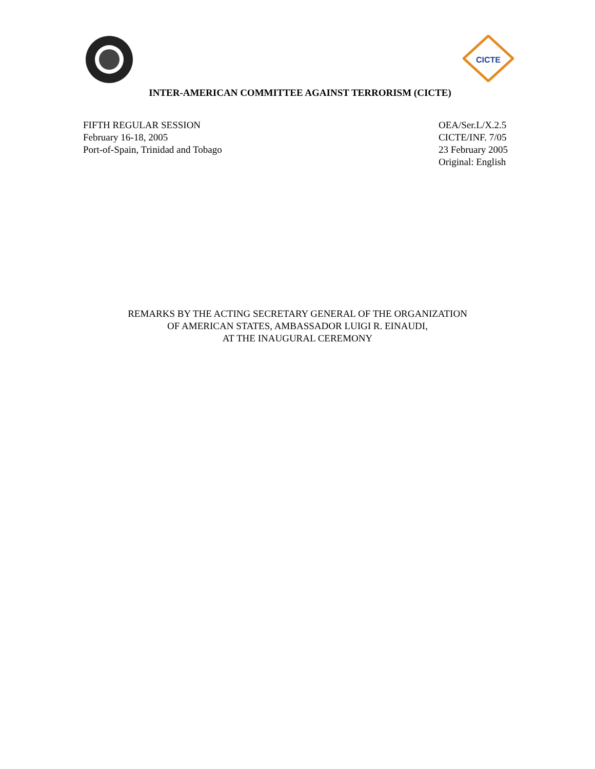CICTE
INTER-AMERICAN COMMITTEE AGAINST TERRORISM (CICTE)
FIFTH REGULAR SESSION
February 16-18, 2005
Port-of-Spain, Trinidad and Tobago
OEA/Ser.L/X.2.5
CICTE/INF. 7/05
23 February 2005
Original: English
REMARKS BY THE ACTING SECRETARY GENERAL OF THE ORGANIZATION
OF AMERICAN STATES, AMBASSADOR LUIGI R. EINAUDI,
AT THE INAUGURAL CEREMONY